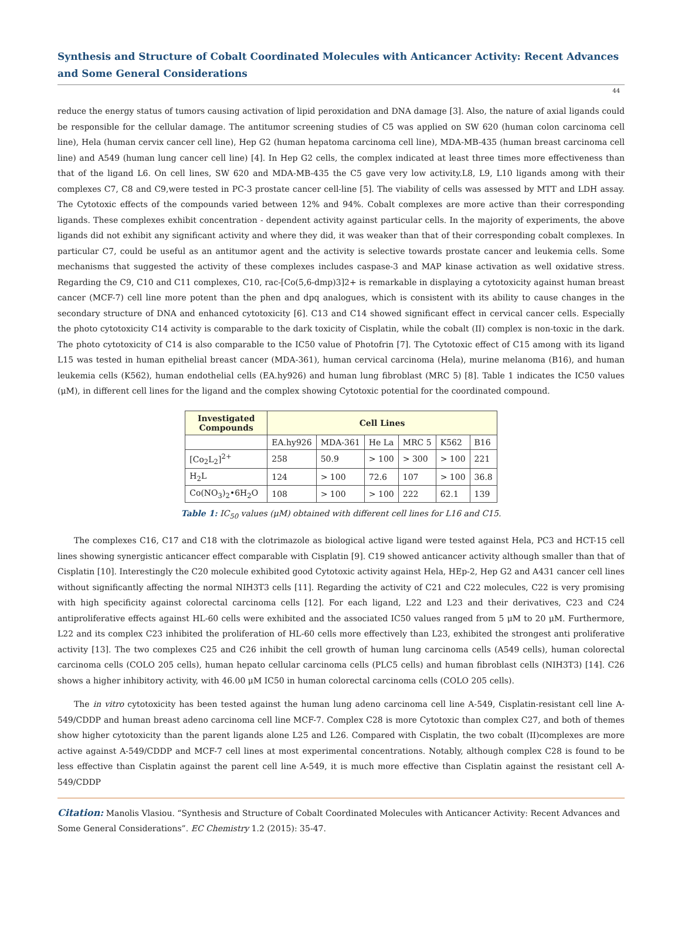Synthesis and Structure of Cobalt Coordinated Molecules with Anticancer Activity: Recent Advances and Some General Considerations
44
reduce the energy status of tumors causing activation of lipid peroxidation and DNA damage [3]. Also, the nature of axial ligands could be responsible for the cellular damage. The antitumor screening studies of C5 was applied on SW 620 (human colon carcinoma cell line), Hela (human cervix cancer cell line), Hep G2 (human hepatoma carcinoma cell line), MDA-MB-435 (human breast carcinoma cell line) and A549 (human lung cancer cell line) [4]. In Hep G2 cells, the complex indicated at least three times more effectiveness than that of the ligand L6. On cell lines, SW 620 and MDA-MB-435 the C5 gave very low activity.L8, L9, L10 ligands among with their complexes C7, C8 and C9,were tested in PC-3 prostate cancer cell-line [5]. The viability of cells was assessed by MTT and LDH assay. The Cytotoxic effects of the compounds varied between 12% and 94%. Cobalt complexes are more active than their corresponding ligands. These complexes exhibit concentration - dependent activity against particular cells. In the majority of experiments, the above ligands did not exhibit any significant activity and where they did, it was weaker than that of their corresponding cobalt complexes. In particular C7, could be useful as an antitumor agent and the activity is selective towards prostate cancer and leukemia cells. Some mechanisms that suggested the activity of these complexes includes caspase-3 and MAP kinase activation as well oxidative stress. Regarding the C9, C10 and C11 complexes, C10, rac-[Co(5,6-dmp)3]2+ is remarkable in displaying a cytotoxicity against human breast cancer (MCF-7) cell line more potent than the phen and dpq analogues, which is consistent with its ability to cause changes in the secondary structure of DNA and enhanced cytotoxicity [6]. C13 and C14 showed significant effect in cervical cancer cells. Especially the photo cytotoxicity C14 activity is comparable to the dark toxicity of Cisplatin, while the cobalt (II) complex is non-toxic in the dark. The photo cytotoxicity of C14 is also comparable to the IC50 value of Photofrin [7]. The Cytotoxic effect of C15 among with its ligand L15 was tested in human epithelial breast cancer (MDA-361), human cervical carcinoma (Hela), murine melanoma (B16), and human leukemia cells (K562), human endothelial cells (EA.hy926) and human lung fibroblast (MRC 5) [8]. Table 1 indicates the IC50 values (μM), in different cell lines for the ligand and the complex showing Cytotoxic potential for the coordinated compound.
| Investigated Compounds | Cell Lines | | | | | |
| --- | --- | --- | --- | --- | --- | --- |
| | EA.hy926 | MDA-361 | He La | MRC 5 | K562 | B16 |
| [Co<sub>2</sub>L<sub>2</sub>]<sup>2+</sup> | 258 | 50.9 | > 100 | > 300 | > 100 | 221 |
| H<sub>2</sub>L | 124 | > 100 | 72.6 | 107 | > 100 | 36.8 |
| Co(NO<sub>3</sub>)<sub>2</sub>•6H<sub>2</sub>O | 108 | > 100 | > 100 | 222 | 62.1 | 139 |
Table 1: IC<sub>50</sub> values (μM) obtained with different cell lines for L16 and C15.
The complexes C16, C17 and C18 with the clotrimazole as biological active ligand were tested against Hela, PC3 and HCT-15 cell lines showing synergistic anticancer effect comparable with Cisplatin [9]. C19 showed anticancer activity although smaller than that of Cisplatin [10]. Interestingly the C20 molecule exhibited good Cytotoxic activity against Hela, HEp-2, Hep G2 and A431 cancer cell lines without significantly affecting the normal NIH3T3 cells [11]. Regarding the activity of C21 and C22 molecules, C22 is very promising with high specificity against colorectal carcinoma cells [12]. For each ligand, L22 and L23 and their derivatives, C23 and C24 antiproliferative effects against HL-60 cells were exhibited and the associated IC50 values ranged from 5 μM to 20 μM. Furthermore, L22 and its complex C23 inhibited the proliferation of HL-60 cells more effectively than L23, exhibited the strongest anti proliferative activity [13]. The two complexes C25 and C26 inhibit the cell growth of human lung carcinoma cells (A549 cells), human colorectal carcinoma cells (COLO 205 cells), human hepato cellular carcinoma cells (PLC5 cells) and human fibroblast cells (NIH3T3) [14]. C26 shows a higher inhibitory activity, with 46.00 μM IC50 in human colorectal carcinoma cells (COLO 205 cells).
The in vitro cytotoxicity has been tested against the human lung adeno carcinoma cell line A-549, Cisplatin-resistant cell line A-549/CDDP and human breast adeno carcinoma cell line MCF-7. Complex C28 is more Cytotoxic than complex C27, and both of themes show higher cytotoxicity than the parent ligands alone L25 and L26. Compared with Cisplatin, the two cobalt (II)complexes are more active against A-549/CDDP and MCF-7 cell lines at most experimental concentrations. Notably, although complex C28 is found to be less effective than Cisplatin against the parent cell line A-549, it is much more effective than Cisplatin against the resistant cell A-549/CDDP
Citation: Manolis Vlasiou. “Synthesis and Structure of Cobalt Coordinated Molecules with Anticancer Activity: Recent Advances and Some General Considerations”. EC Chemistry 1.2 (2015): 35-47.